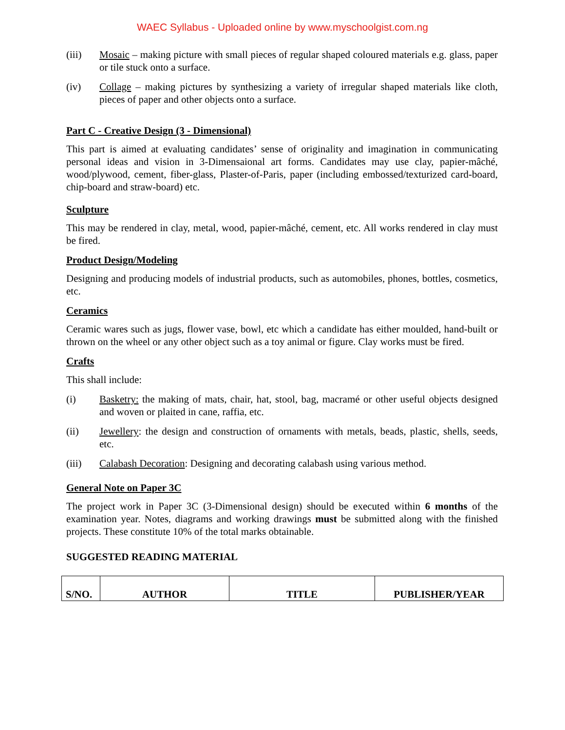WAEC Syllabus - Uploaded online by www.myschoolgist.com.ng
(iii) Mosaic – making picture with small pieces of regular shaped coloured materials e.g. glass, paper or tile stuck onto a surface.
(iv) Collage – making pictures by synthesizing a variety of irregular shaped materials like cloth, pieces of paper and other objects onto a surface.
Part C - Creative Design (3 - Dimensional)
This part is aimed at evaluating candidates’ sense of originality and imagination in communicating personal ideas and vision in 3-Dimensaional art forms. Candidates may use clay, papier-mâché, wood/plywood, cement, fiber-glass, Plaster-of-Paris, paper (including embossed/texturized card-board, chip-board and straw-board) etc.
Sculpture
This may be rendered in clay, metal, wood, papier-mâché, cement, etc. All works rendered in clay must be fired.
Product Design/Modeling
Designing and producing models of industrial products, such as automobiles, phones, bottles, cosmetics, etc.
Ceramics
Ceramic wares such as jugs, flower vase, bowl, etc which a candidate has either moulded, hand-built or thrown on the wheel or any other object such as a toy animal or figure. Clay works must be fired.
Crafts
This shall include:
(i) Basketry: the making of mats, chair, hat, stool, bag, macramé or other useful objects designed and woven or plaited in cane, raffia, etc.
(ii) Jewellery: the design and construction of ornaments with metals, beads, plastic, shells, seeds, etc.
(iii) Calabash Decoration: Designing and decorating calabash using various method.
General Note on Paper 3C
The project work in Paper 3C (3-Dimensional design) should be executed within 6 months of the examination year. Notes, diagrams and working drawings must be submitted along with the finished projects. These constitute 10% of the total marks obtainable.
SUGGESTED READING MATERIAL
| S/NO. | AUTHOR | TITLE | PUBLISHER/YEAR |
| --- | --- | --- | --- |